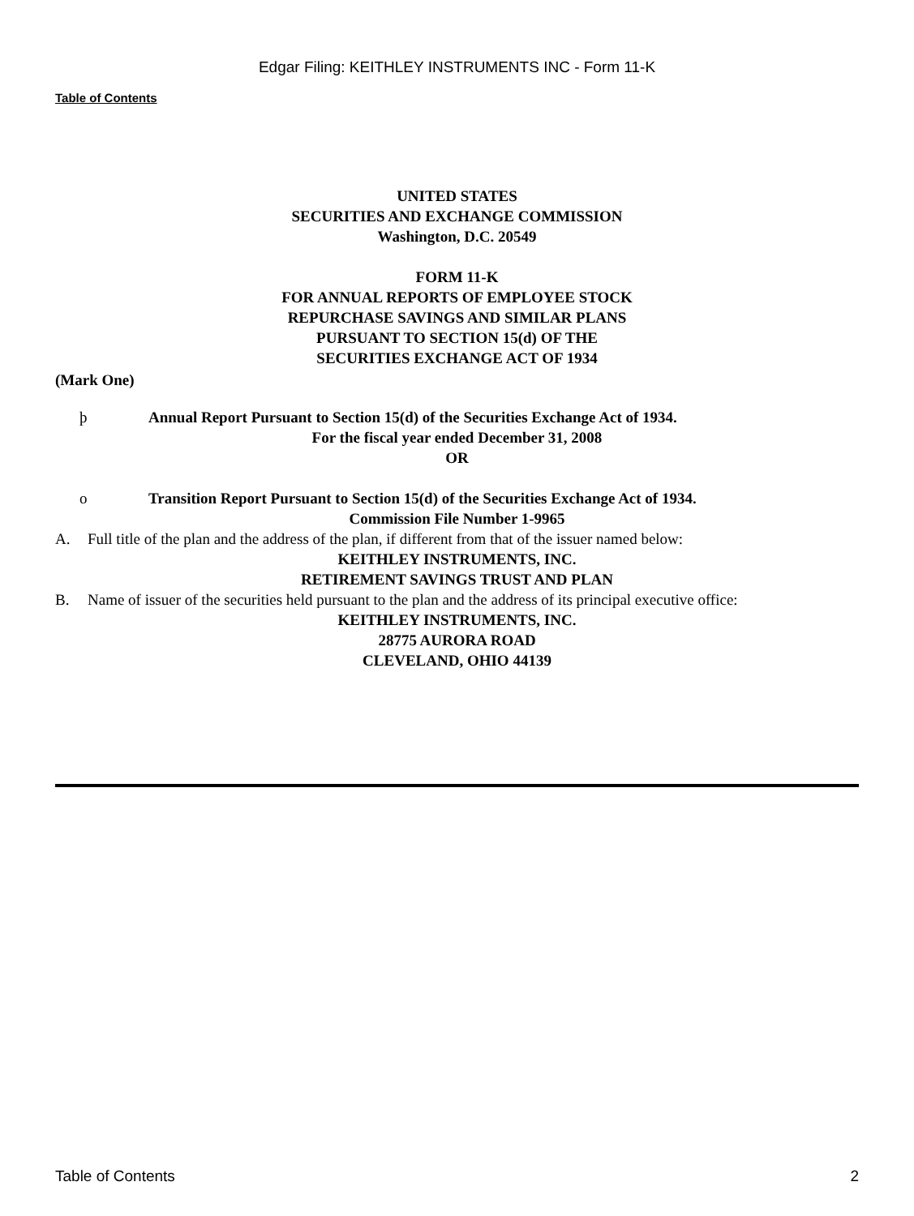Edgar Filing: KEITHLEY INSTRUMENTS INC - Form 11-K
Table of Contents
UNITED STATES
SECURITIES AND EXCHANGE COMMISSION
Washington, D.C. 20549
FORM 11-K
FOR ANNUAL REPORTS OF EMPLOYEE STOCK
REPURCHASE SAVINGS AND SIMILAR PLANS
PURSUANT TO SECTION 15(d) OF THE
SECURITIES EXCHANGE ACT OF 1934
(Mark One)
þ Annual Report Pursuant to Section 15(d) of the Securities Exchange Act of 1934.
For the fiscal year ended December 31, 2008
OR
o Transition Report Pursuant to Section 15(d) of the Securities Exchange Act of 1934.
Commission File Number 1-9965
A. Full title of the plan and the address of the plan, if different from that of the issuer named below:
KEITHLEY INSTRUMENTS, INC.
RETIREMENT SAVINGS TRUST AND PLAN
B. Name of issuer of the securities held pursuant to the plan and the address of its principal executive office:
KEITHLEY INSTRUMENTS, INC.
28775 AURORA ROAD
CLEVELAND, OHIO 44139
Table of Contents 2